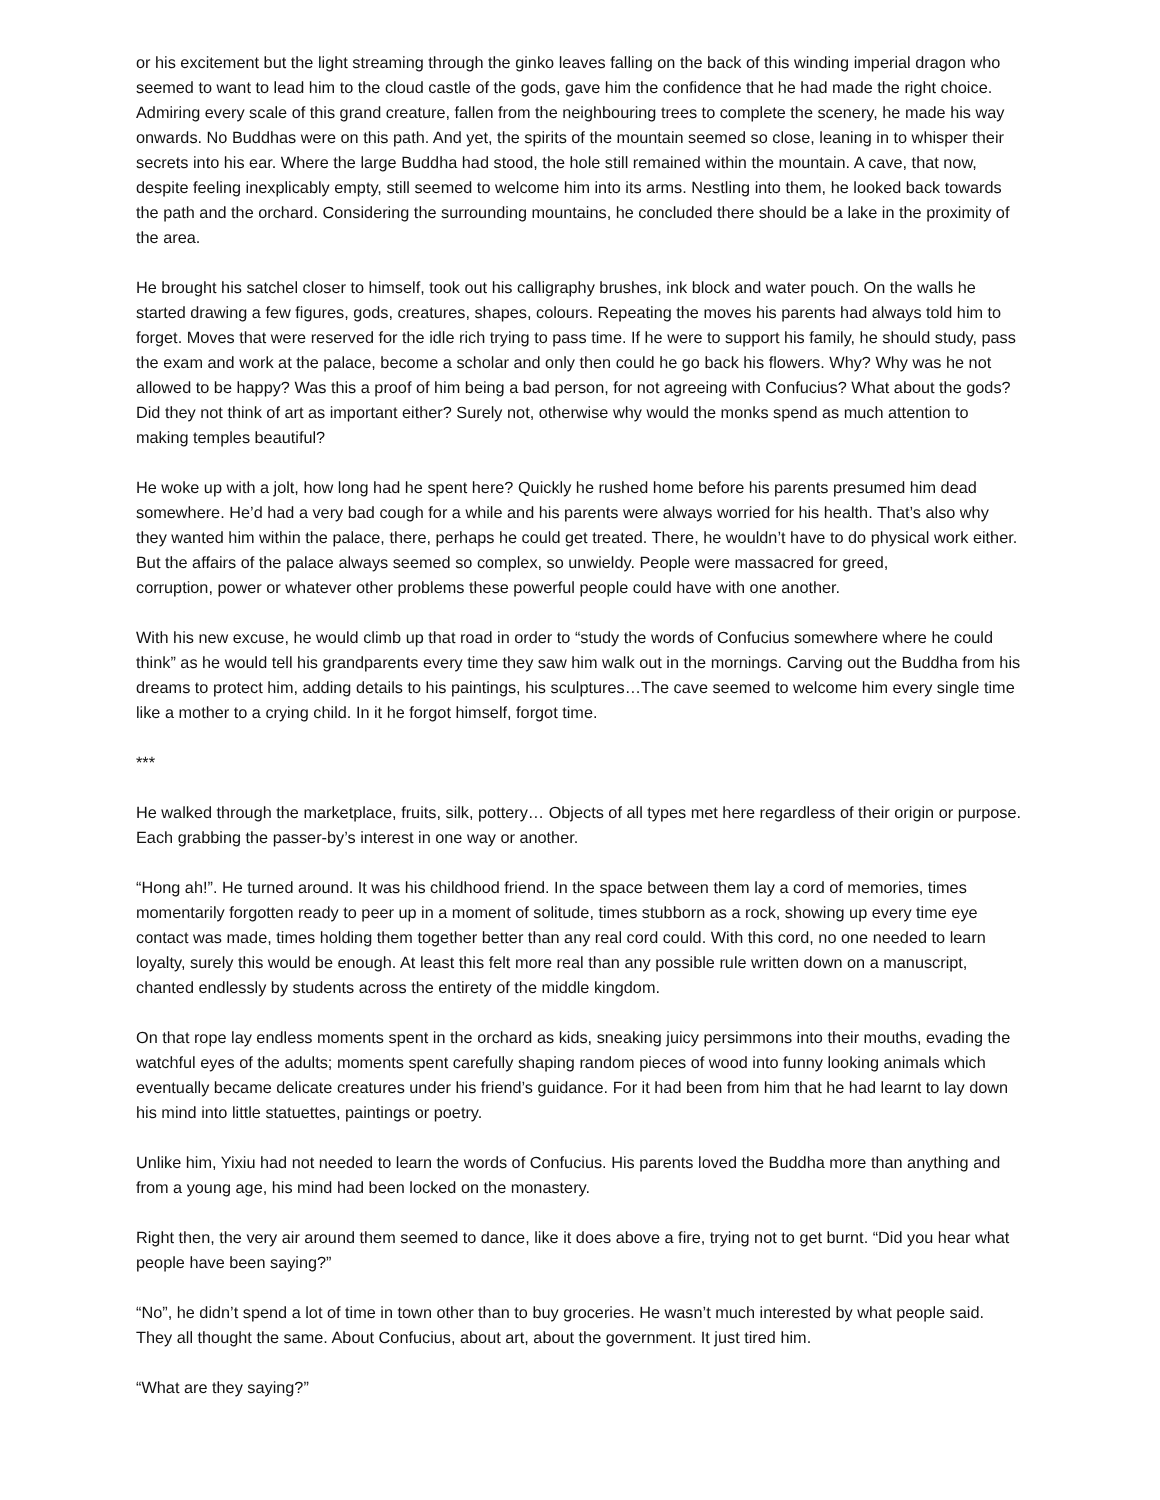or his excitement but the light streaming through the ginko leaves falling on the back of this winding imperial dragon who seemed to want to lead him to the cloud castle of the gods, gave him the confidence that he had made the right choice. Admiring every scale of this grand creature, fallen from the neighbouring trees to complete the scenery, he made his way onwards. No Buddhas were on this path. And yet, the spirits of the mountain seemed so close, leaning in to whisper their secrets into his ear. Where the large Buddha had stood, the hole still remained within the mountain. A cave, that now, despite feeling inexplicably empty, still seemed to welcome him into its arms. Nestling into them, he looked back towards the path and the orchard. Considering the surrounding mountains, he concluded there should be a lake in the proximity of the area.
He brought his satchel closer to himself, took out his calligraphy brushes, ink block and water pouch. On the walls he started drawing a few figures, gods, creatures, shapes, colours. Repeating the moves his parents had always told him to forget. Moves that were reserved for the idle rich trying to pass time. If he were to support his family, he should study, pass the exam and work at the palace, become a scholar and only then could he go back his flowers. Why? Why was he not allowed to be happy? Was this a proof of him being a bad person, for not agreeing with Confucius? What about the gods? Did they not think of art as important either? Surely not, otherwise why would the monks spend as much attention to making temples beautiful?
He woke up with a jolt, how long had he spent here? Quickly he rushed home before his parents presumed him dead somewhere. He’d had a very bad cough for a while and his parents were always worried for his health. That’s also why they wanted him within the palace, there, perhaps he could get treated. There, he wouldn’t have to do physical work either. But the affairs of the palace always seemed so complex, so unwieldy. People were massacred for greed,
corruption, power or whatever other problems these powerful people could have with one another.
With his new excuse, he would climb up that road in order to “study the words of Confucius somewhere where he could think” as he would tell his grandparents every time they saw him walk out in the mornings. Carving out the Buddha from his dreams to protect him, adding details to his paintings, his sculptures…The cave seemed to welcome him every single time like a mother to a crying child. In it he forgot himself, forgot time.
***
He walked through the marketplace, fruits, silk, pottery… Objects of all types met here regardless of their origin or purpose. Each grabbing the passer-by’s interest in one way or another.
“Hong ah!”. He turned around. It was his childhood friend. In the space between them lay a cord of memories, times momentarily forgotten ready to peer up in a moment of solitude, times stubborn as a rock, showing up every time eye contact was made, times holding them together better than any real cord could. With this cord, no one needed to learn loyalty, surely this would be enough. At least this felt more real than any possible rule written down on a manuscript,
chanted endlessly by students across the entirety of the middle kingdom.
On that rope lay endless moments spent in the orchard as kids, sneaking juicy persimmons into their mouths, evading the watchful eyes of the adults; moments spent carefully shaping random pieces of wood into funny looking animals which eventually became delicate creatures under his friend’s guidance. For it had been from him that he had learnt to lay down his mind into little statuettes, paintings or poetry.
Unlike him, Yixiu had not needed to learn the words of Confucius. His parents loved the Buddha more than anything and from a young age, his mind had been locked on the monastery.
Right then, the very air around them seemed to dance, like it does above a fire, trying not to get burnt. “Did you hear what people have been saying?”
“No”, he didn’t spend a lot of time in town other than to buy groceries. He wasn’t much interested by what people said. They all thought the same. About Confucius, about art, about the government. It just tired him.
“What are they saying?”